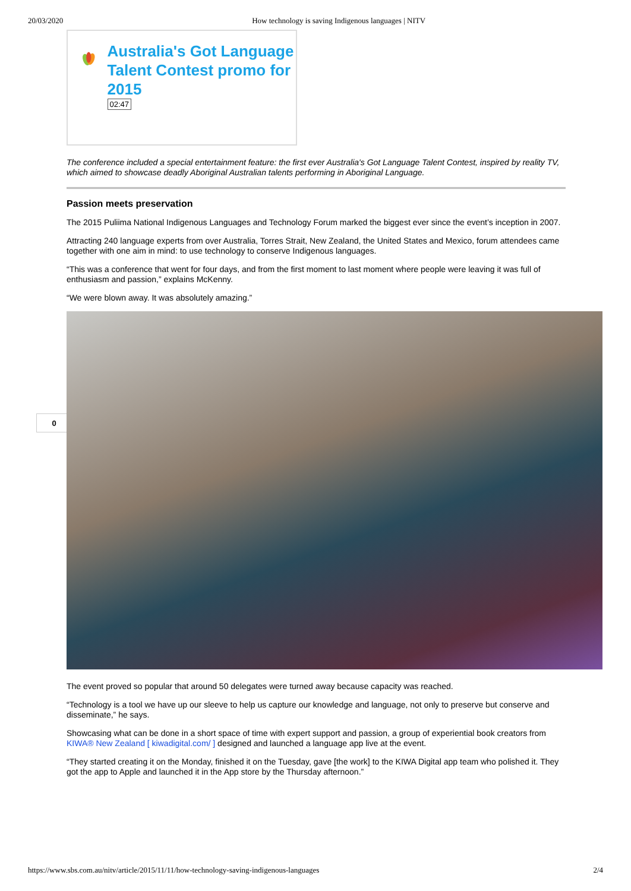20/03/2020 How technology is saving Indigenous languages | NITV
0
Australia's Got Language Talent Contest promo for 2015
02:47
The conference included a special entertainment feature: the first ever Australia's Got Language Talent Contest, inspired by reality TV, which aimed to showcase deadly Aboriginal Australian talents performing in Aboriginal Language.
Passion meets preservation
The 2015 Puliima National Indigenous Languages and Technology Forum marked the biggest ever since the event’s inception in 2007.
Attracting 240 language experts from over Australia, Torres Strait, New Zealand, the United States and Mexico, forum attendees came together with one aim in mind: to use technology to conserve Indigenous languages.
“This was a conference that went for four days, and from the first moment to last moment where people were leaving it was full of enthusiasm and passion,” explains McKenny.
“We were blown away. It was absolutely amazing.”
The event proved so popular that around 50 delegates were turned away because capacity was reached.
“Technology is a tool we have up our sleeve to help us capture our knowledge and language, not only to preserve but conserve and disseminate,” he says.
Showcasing what can be done in a short space of time with expert support and passion, a group of experiential book creators from KIWA® New Zealand [ kiwadigital.com/ ] designed and launched a language app live at the event.
“They started creating it on the Monday, finished it on the Tuesday, gave [the work] to the KIWA Digital app team who polished it. They got the app to Apple and launched it in the App store by the Thursday afternoon.”
https://www.sbs.com.au/nitv/article/2015/11/11/how-technology-saving-indigenous-languages 2/4